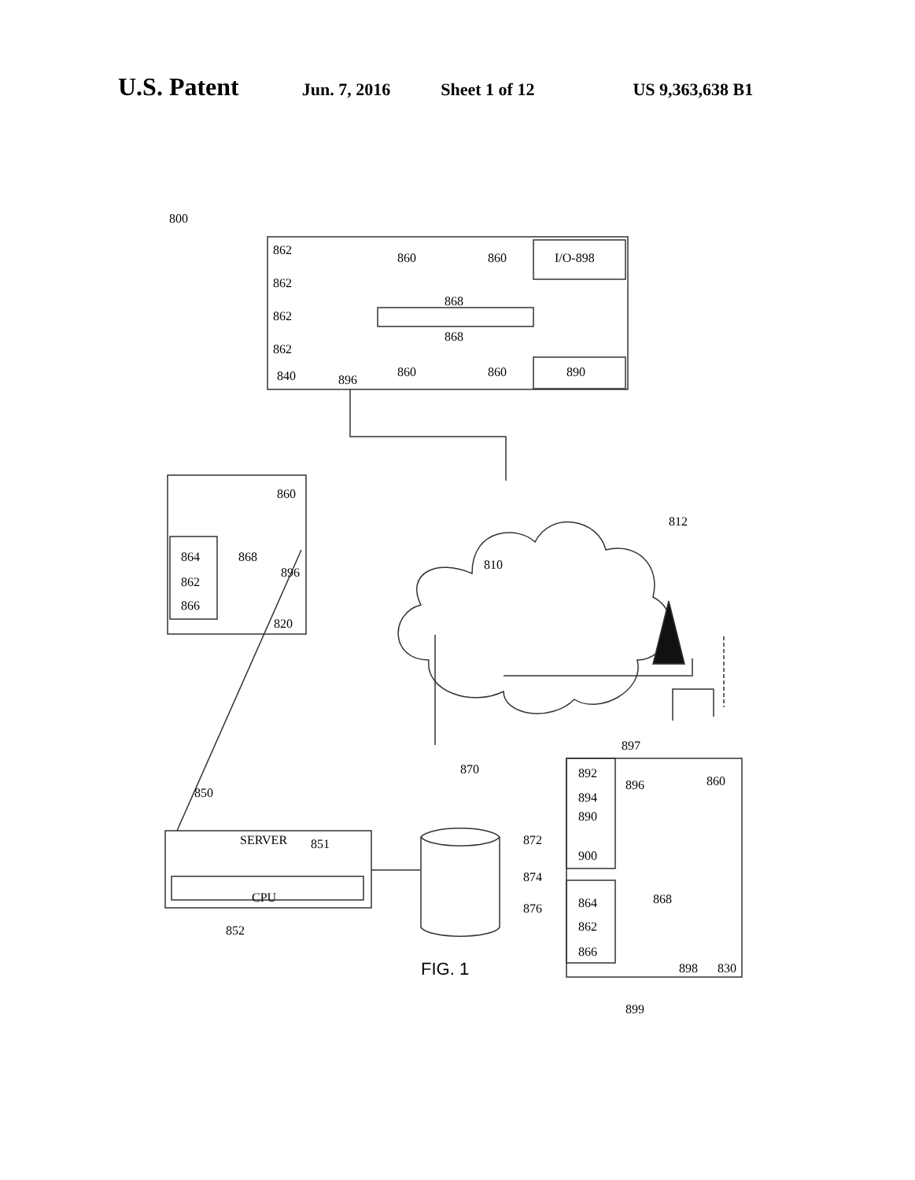U.S. Patent Jun. 7, 2016 Sheet 1 of 12 US 9,363,638 B1
800
862
862
862
862
860 860 I/O-898
868
868
840 896
860 860 890
860
864 868
896
862
866
820
810
812
897
892
896 860
894
890
900
868
864
862
866
898 830
899
870
850
SERVER 851
CPU
872
874
876
852
FIG. 1